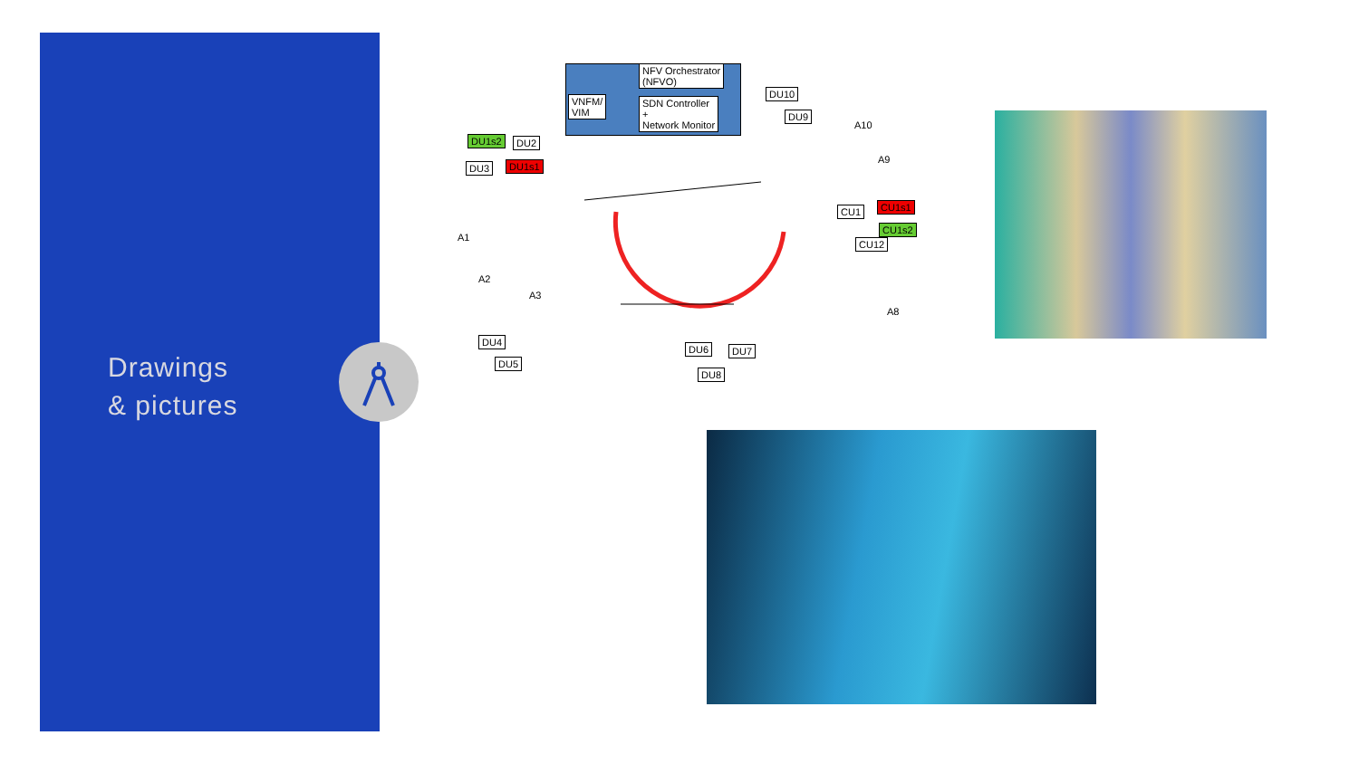Drawings
& pictures
NFV Orchestrator
(NFVO)
VNFM/
VIM
SDN Controller
+
Network Monitor
DU1s2 DU2
DU3 DU1s1
DU10
DU9
CU1 CU1s1
CU1s2
CU12
DU4
DU5
DU6 DU7
DU8
A1
A2
A3
A10
A9
A8